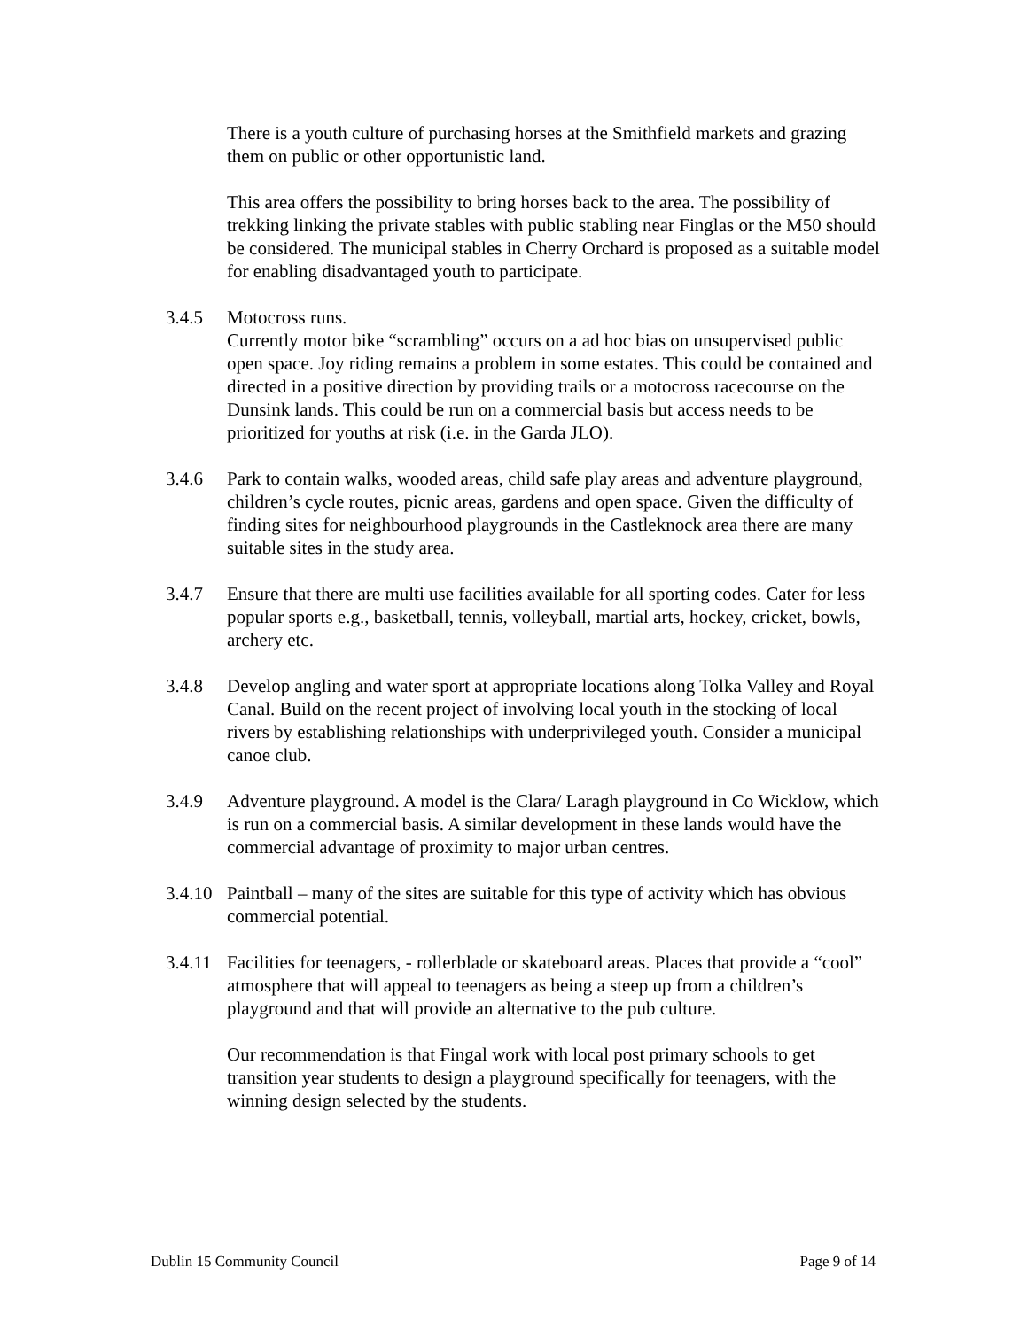There is a youth culture of purchasing horses at the Smithfield markets and grazing them on public or other opportunistic land.
This area offers the possibility to bring horses back to the area. The possibility of trekking linking the private stables with public stabling near Finglas or the M50 should be considered. The municipal stables in Cherry Orchard is proposed as a suitable model for enabling disadvantaged youth to participate.
3.4.5 Motocross runs.
Currently motor bike “scrambling” occurs on a ad hoc bias on unsupervised public open space. Joy riding remains a problem in some estates. This could be contained and directed in a positive direction by providing trails or a motocross racecourse on the Dunsink lands. This could be run on a commercial basis but access needs to be prioritized for youths at risk (i.e. in the Garda JLO).
3.4.6 Park to contain walks, wooded areas, child safe play areas and adventure playground, children’s cycle routes, picnic areas, gardens and open space. Given the difficulty of finding sites for neighbourhood playgrounds in the Castleknock area there are many suitable sites in the study area.
3.4.7 Ensure that there are multi use facilities available for all sporting codes. Cater for less popular sports e.g., basketball, tennis, volleyball, martial arts, hockey, cricket, bowls, archery etc.
3.4.8 Develop angling and water sport at appropriate locations along Tolka Valley and Royal Canal. Build on the recent project of involving local youth in the stocking of local rivers by establishing relationships with underprivileged youth. Consider a municipal canoe club.
3.4.9 Adventure playground. A model is the Clara/ Laragh playground in Co Wicklow, which is run on a commercial basis. A similar development in these lands would have the commercial advantage of proximity to major urban centres.
3.4.10
Paintball – many of the sites are suitable for this type of activity which has obvious commercial potential.
3.4.11
Facilities for teenagers, - rollerblade or skateboard areas. Places that provide a “cool” atmosphere that will appeal to teenagers as being a steep up from a children’s playground and that will provide an alternative to the pub culture.
Our recommendation is that Fingal work with local post primary schools to get transition year students to design a playground specifically for teenagers, with the winning design selected by the students.
Dublin 15 Community Council Page 9 of 14